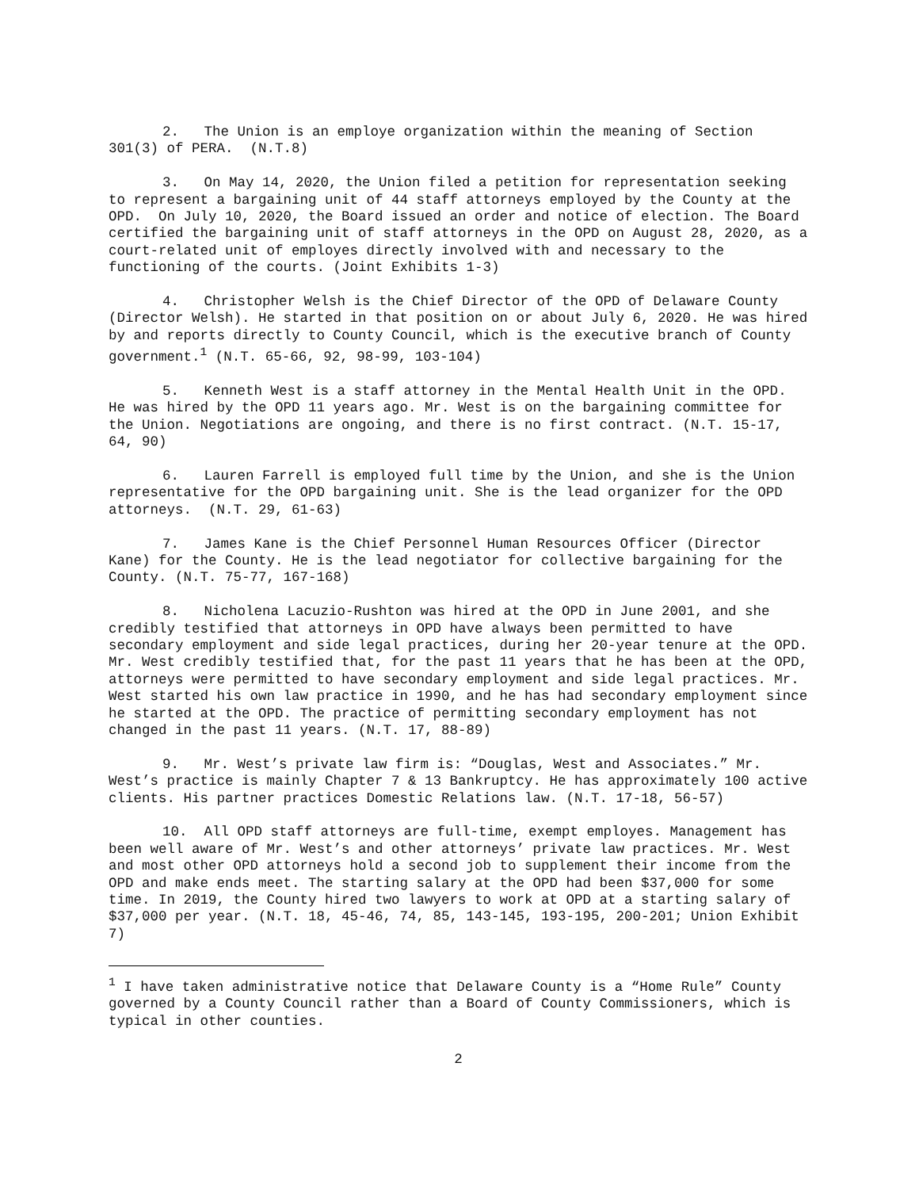2. The Union is an employe organization within the meaning of Section 301(3) of PERA. (N.T.8)
3. On May 14, 2020, the Union filed a petition for representation seeking to represent a bargaining unit of 44 staff attorneys employed by the County at the OPD. On July 10, 2020, the Board issued an order and notice of election. The Board certified the bargaining unit of staff attorneys in the OPD on August 28, 2020, as a court-related unit of employes directly involved with and necessary to the functioning of the courts. (Joint Exhibits 1-3)
4. Christopher Welsh is the Chief Director of the OPD of Delaware County (Director Welsh). He started in that position on or about July 6, 2020. He was hired by and reports directly to County Council, which is the executive branch of County government.<sup>1</sup> (N.T. 65-66, 92, 98-99, 103-104)
5. Kenneth West is a staff attorney in the Mental Health Unit in the OPD. He was hired by the OPD 11 years ago. Mr. West is on the bargaining committee for the Union. Negotiations are ongoing, and there is no first contract. (N.T. 15-17, 64, 90)
6. Lauren Farrell is employed full time by the Union, and she is the Union representative for the OPD bargaining unit. She is the lead organizer for the OPD attorneys. (N.T. 29, 61-63)
7. James Kane is the Chief Personnel Human Resources Officer (Director Kane) for the County. He is the lead negotiator for collective bargaining for the County. (N.T. 75-77, 167-168)
8. Nicholena Lacuzio-Rushton was hired at the OPD in June 2001, and she credibly testified that attorneys in OPD have always been permitted to have secondary employment and side legal practices, during her 20-year tenure at the OPD. Mr. West credibly testified that, for the past 11 years that he has been at the OPD, attorneys were permitted to have secondary employment and side legal practices. Mr. West started his own law practice in 1990, and he has had secondary employment since he started at the OPD. The practice of permitting secondary employment has not changed in the past 11 years. (N.T. 17, 88-89)
9. Mr. West’s private law firm is: “Douglas, West and Associates.” Mr. West’s practice is mainly Chapter 7 & 13 Bankruptcy. He has approximately 100 active clients. His partner practices Domestic Relations law. (N.T. 17-18, 56-57)
10. All OPD staff attorneys are full-time, exempt employes. Management has been well aware of Mr. West’s and other attorneys’ private law practices. Mr. West and most other OPD attorneys hold a second job to supplement their income from the OPD and make ends meet. The starting salary at the OPD had been $37,000 for some time. In 2019, the County hired two lawyers to work at OPD at a starting salary of $37,000 per year. (N.T. 18, 45-46, 74, 85, 143-145, 193-195, 200-201; Union Exhibit 7)
<sup>1</sup> I have taken administrative notice that Delaware County is a “Home Rule” County governed by a County Council rather than a Board of County Commissioners, which is typical in other counties.
2